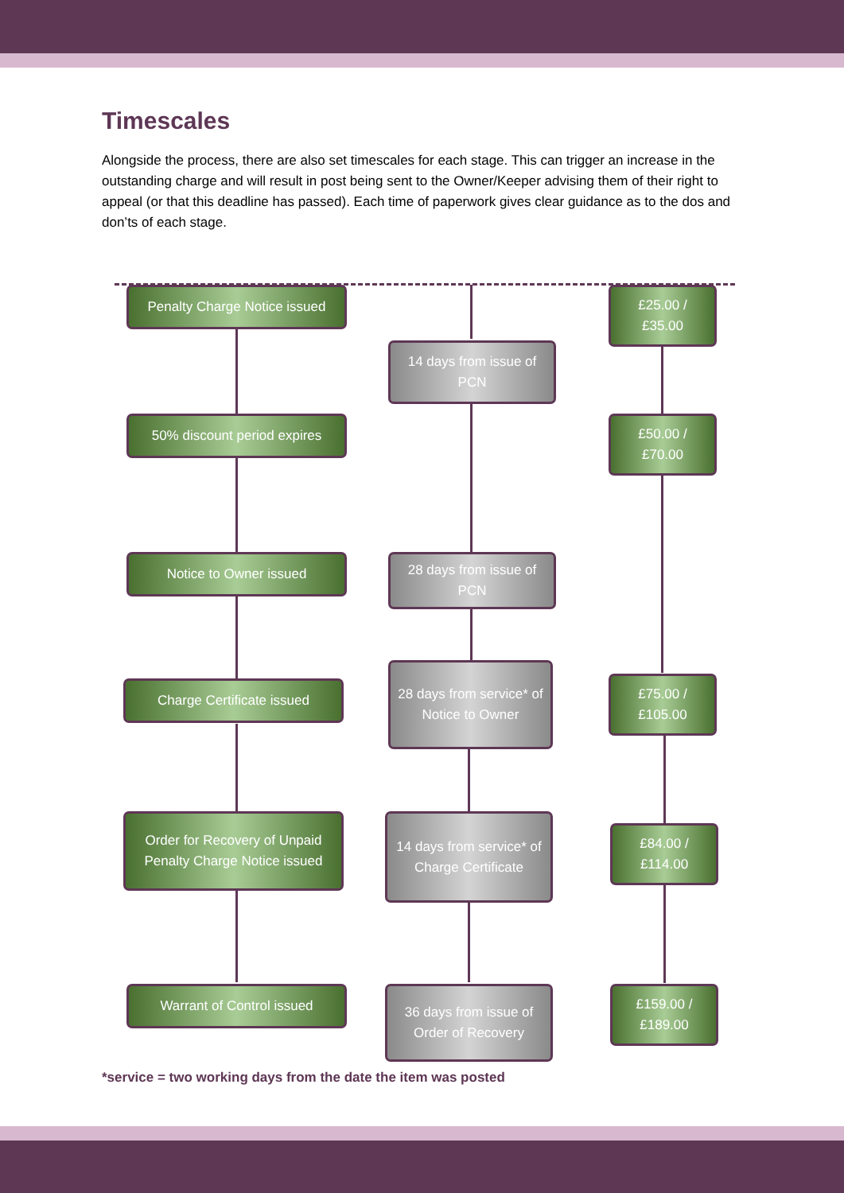Timescales
Alongside the process, there are also set timescales for each stage. This can trigger an increase in the outstanding charge and will result in post being sent to the Owner/Keeper advising them of their right to appeal (or that this deadline has passed). Each time of paperwork gives clear guidance as to the dos and don’ts of each stage.
Penalty Charge Notice issued
14 days from issue of PCN
£25.00 / £35.00
50% discount period expires
£50.00 / £70.00
Notice to Owner issued
28 days from issue of PCN
Charge Certificate issued
28 days from service* of Notice to Owner
£75.00 / £105.00
Order for Recovery of Unpaid Penalty Charge Notice issued
14 days from service* of Charge Certificate
£84.00 / £114.00
Warrant of Control issued
36 days from issue of Order of Recovery
£159.00 / £189.00
*service = two working days from the date the item was posted